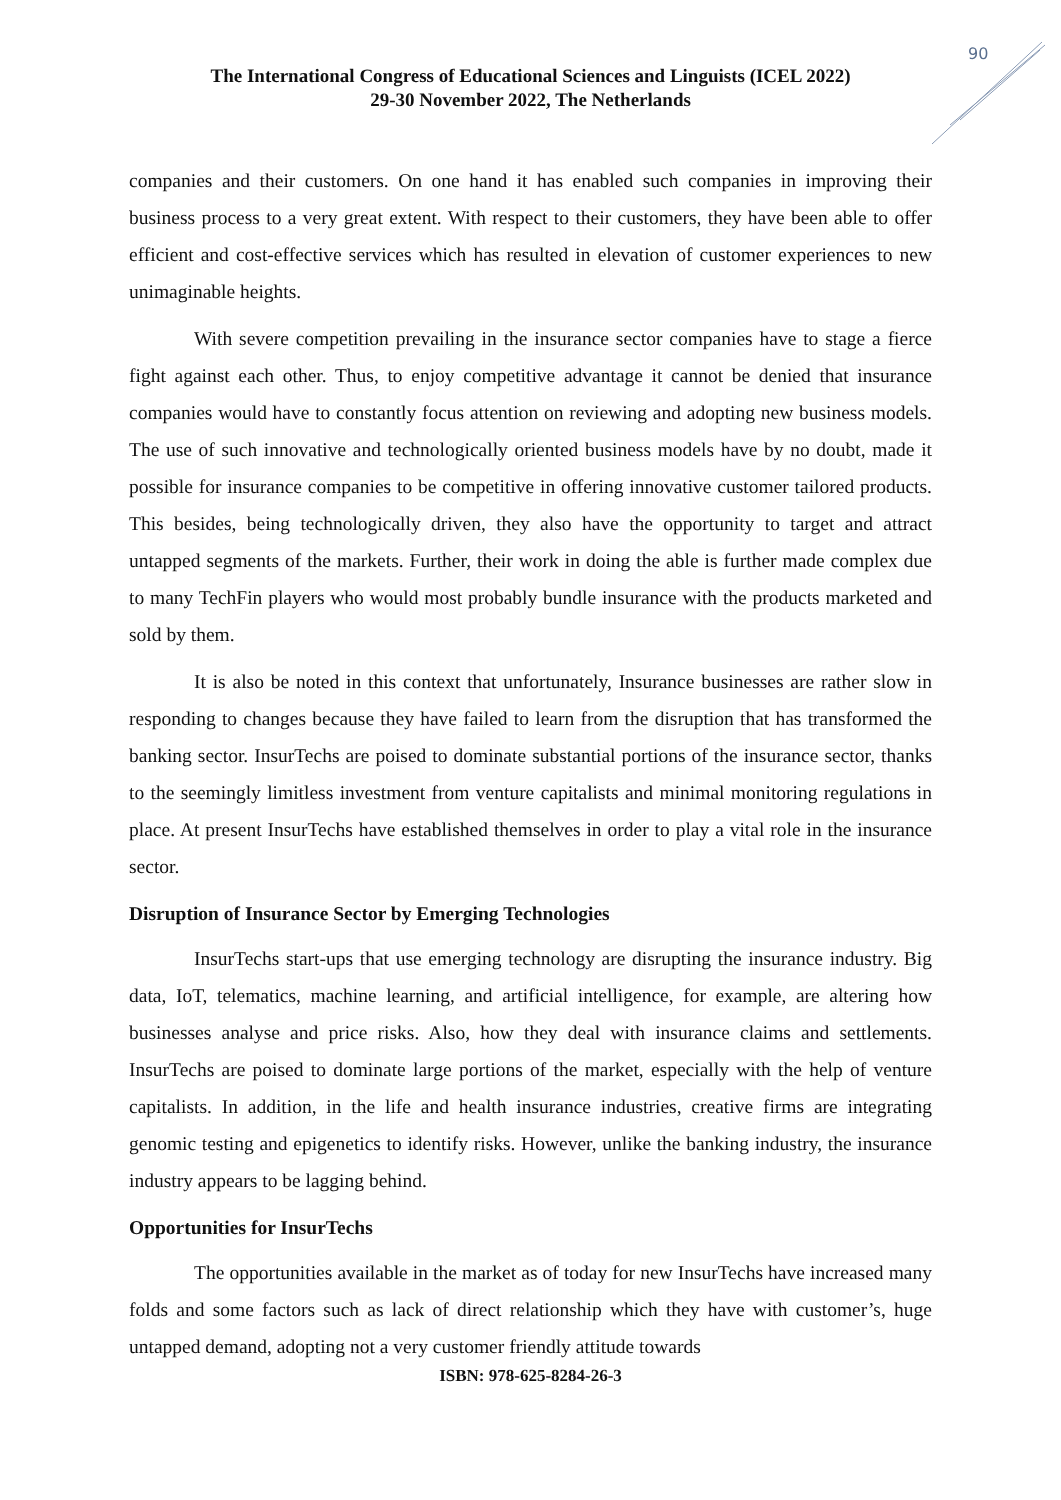90
The International Congress of Educational Sciences and Linguists (ICEL 2022)
29-30 November 2022, The Netherlands
companies and their customers. On one hand it has enabled such companies in improving their business process to a very great extent. With respect to their customers, they have been able to offer efficient and cost-effective services which has resulted in elevation of customer experiences to new unimaginable heights.
With severe competition prevailing in the insurance sector companies have to stage a fierce fight against each other. Thus, to enjoy competitive advantage it cannot be denied that insurance companies would have to constantly focus attention on reviewing and adopting new business models. The use of such innovative and technologically oriented business models have by no doubt, made it possible for insurance companies to be competitive in offering innovative customer tailored products. This besides, being technologically driven, they also have the opportunity to target and attract untapped segments of the markets. Further, their work in doing the able is further made complex due to many TechFin players who would most probably bundle insurance with the products marketed and sold by them.
It is also be noted in this context that unfortunately, Insurance businesses are rather slow in responding to changes because they have failed to learn from the disruption that has transformed the banking sector. InsurTechs are poised to dominate substantial portions of the insurance sector, thanks to the seemingly limitless investment from venture capitalists and minimal monitoring regulations in place. At present InsurTechs have established themselves in order to play a vital role in the insurance sector.
Disruption of Insurance Sector by Emerging Technologies
InsurTechs start-ups that use emerging technology are disrupting the insurance industry. Big data, IoT, telematics, machine learning, and artificial intelligence, for example, are altering how businesses analyse and price risks. Also, how they deal with insurance claims and settlements. InsurTechs are poised to dominate large portions of the market, especially with the help of venture capitalists. In addition, in the life and health insurance industries, creative firms are integrating genomic testing and epigenetics to identify risks. However, unlike the banking industry, the insurance industry appears to be lagging behind.
Opportunities for InsurTechs
The opportunities available in the market as of today for new InsurTechs have increased many folds and some factors such as lack of direct relationship which they have with customer’s, huge untapped demand, adopting not a very customer friendly attitude towards
ISBN: 978-625-8284-26-3